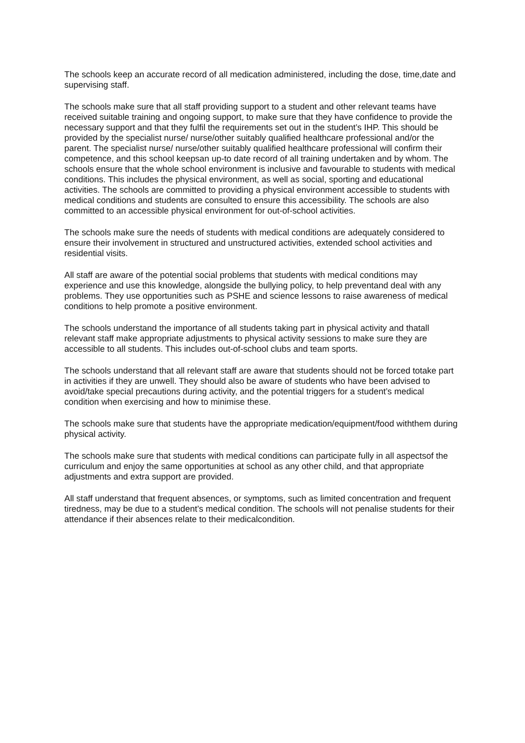The schools keep an accurate record of all medication administered, including the dose, time,date and supervising staff.
The schools make sure that all staff providing support to a student and other relevant teams have received suitable training and ongoing support, to make sure that they have confidence to provide the necessary support and that they fulfil the requirements set out in the student’s IHP. This should be provided by the specialist nurse/ nurse/other suitably qualified healthcare professional and/or the parent. The specialist nurse/ nurse/other suitably qualified healthcare professional will confirm their competence, and this school keepsan up-to date record of all training undertaken and by whom. The schools ensure that the whole school environment is inclusive and favourable to students with medical conditions. This includes the physical environment, as well as social, sporting and educational activities. The schools are committed to providing a physical environment accessible to students with medical conditions and students are consulted to ensure this accessibility. The schools are also committed to an accessible physical environment for out-of-school activities.
The schools make sure the needs of students with medical conditions are adequately considered to ensure their involvement in structured and unstructured activities, extended school activities and residential visits.
All staff are aware of the potential social problems that students with medical conditions may experience and use this knowledge, alongside the bullying policy, to help preventand deal with any problems. They use opportunities such as PSHE and science lessons to raise awareness of medical conditions to help promote a positive environment.
The schools understand the importance of all students taking part in physical activity and thatall relevant staff make appropriate adjustments to physical activity sessions to make sure they are accessible to all students. This includes out-of-school clubs and team sports.
The schools understand that all relevant staff are aware that students should not be forced totake part in activities if they are unwell. They should also be aware of students who have been advised to avoid/take special precautions during activity, and the potential triggers for a student’s medical condition when exercising and how to minimise these.
The schools make sure that students have the appropriate medication/equipment/food withthem during physical activity.
The schools make sure that students with medical conditions can participate fully in all aspectsof the curriculum and enjoy the same opportunities at school as any other child, and that appropriate adjustments and extra support are provided.
All staff understand that frequent absences, or symptoms, such as limited concentration and frequent tiredness, may be due to a student’s medical condition. The schools will not penalise students for their attendance if their absences relate to their medicalcondition.